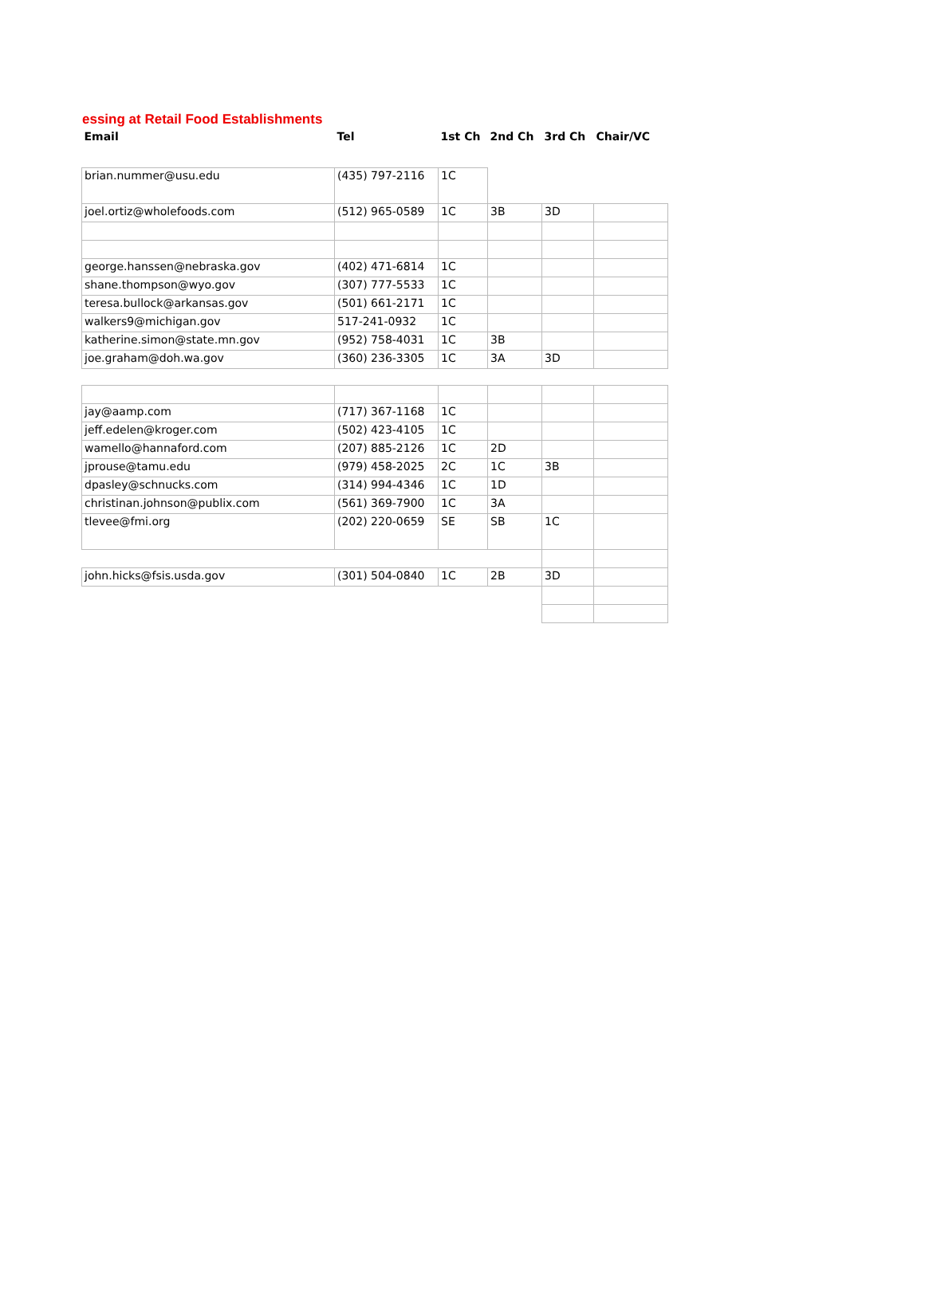essing at Retail Food Establishments
| Email | Tel | 1st Ch | 2nd Ch | 3rd Ch | Chair/VC |
| --- | --- | --- | --- | --- | --- |
| brian.nummer@usu.edu | (435) 797-2116 | 1C | | | |
| joel.ortiz@wholefoods.com | (512) 965-0589 | 1C | 3B | 3D | |
| george.hanssen@nebraska.gov | (402) 471-6814 | 1C | | | |
| shane.thompson@wyo.gov | (307) 777-5533 | 1C | | | |
| teresa.bullock@arkansas.gov | (501) 661-2171 | 1C | | | |
| walkers9@michigan.gov | 517-241-0932 | 1C | | | |
| katherine.simon@state.mn.gov | (952) 758-4031 | 1C | 3B | | |
| joe.graham@doh.wa.gov | (360) 236-3305 | 1C | 3A | 3D | |
| jay@aamp.com | (717) 367-1168 | 1C | | | |
| jeff.edelen@kroger.com | (502) 423-4105 | 1C | | | |
| wamello@hannaford.com | (207) 885-2126 | 1C | 2D | | |
| jprouse@tamu.edu | (979) 458-2025 | 2C | 1C | 3B | |
| dpasley@schnucks.com | (314) 994-4346 | 1C | 1D | | |
| christinan.johnson@publix.com | (561) 369-7900 | 1C | 3A | | |
| tlevee@fmi.org | (202) 220-0659 | SE | SB | 1C | |
| john.hicks@fsis.usda.gov | (301) 504-0840 | 1C | 2B | 3D | |